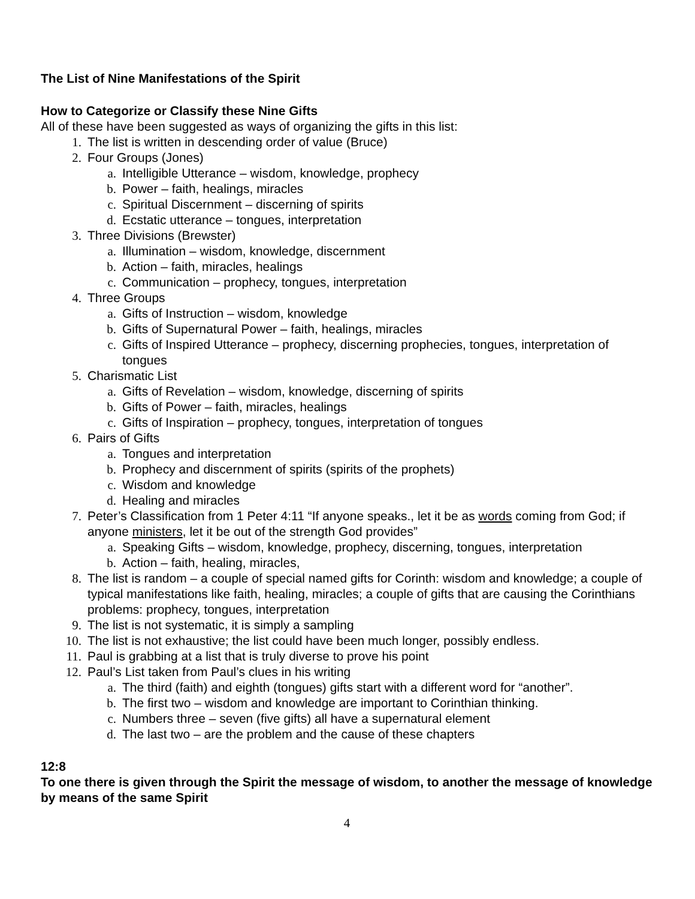The List of Nine Manifestations of the Spirit
How to Categorize or Classify these Nine Gifts
All of these have been suggested as ways of organizing the gifts in this list:
1. The list is written in descending order of value (Bruce)
2. Four Groups (Jones)
a. Intelligible Utterance – wisdom, knowledge, prophecy
b. Power – faith, healings, miracles
c. Spiritual Discernment – discerning of spirits
d. Ecstatic utterance – tongues, interpretation
3. Three Divisions (Brewster)
a. Illumination – wisdom, knowledge, discernment
b. Action – faith, miracles, healings
c. Communication – prophecy, tongues, interpretation
4. Three Groups
a. Gifts of Instruction – wisdom, knowledge
b. Gifts of Supernatural Power – faith, healings, miracles
c. Gifts of Inspired Utterance – prophecy, discerning prophecies, tongues, interpretation of tongues
5. Charismatic List
a. Gifts of Revelation – wisdom, knowledge, discerning of spirits
b. Gifts of Power – faith, miracles, healings
c. Gifts of Inspiration – prophecy, tongues, interpretation of tongues
6. Pairs of Gifts
a. Tongues and interpretation
b. Prophecy and discernment of spirits (spirits of the prophets)
c. Wisdom and knowledge
d. Healing and miracles
7. Peter’s Classification from 1 Peter 4:11 “If anyone speaks., let it be as words coming from God; if anyone ministers, let it be out of the strength God provides”
a. Speaking Gifts – wisdom, knowledge, prophecy, discerning, tongues, interpretation
b. Action – faith, healing, miracles,
8. The list is random – a couple of special named gifts for Corinth: wisdom and knowledge; a couple of typical manifestations like faith, healing, miracles; a couple of gifts that are causing the Corinthians problems: prophecy, tongues, interpretation
9. The list is not systematic, it is simply a sampling
10. The list is not exhaustive; the list could have been much longer, possibly endless.
11. Paul is grabbing at a list that is truly diverse to prove his point
12. Paul’s List taken from Paul’s clues in his writing
a. The third (faith) and eighth (tongues) gifts start with a different word for “another”.
b. The first two – wisdom and knowledge are important to Corinthian thinking.
c. Numbers three – seven (five gifts) all have a supernatural element
d. The last two – are the problem and the cause of these chapters
12:8
To one there is given through the Spirit the message of wisdom, to another the message of knowledge by means of the same Spirit
4